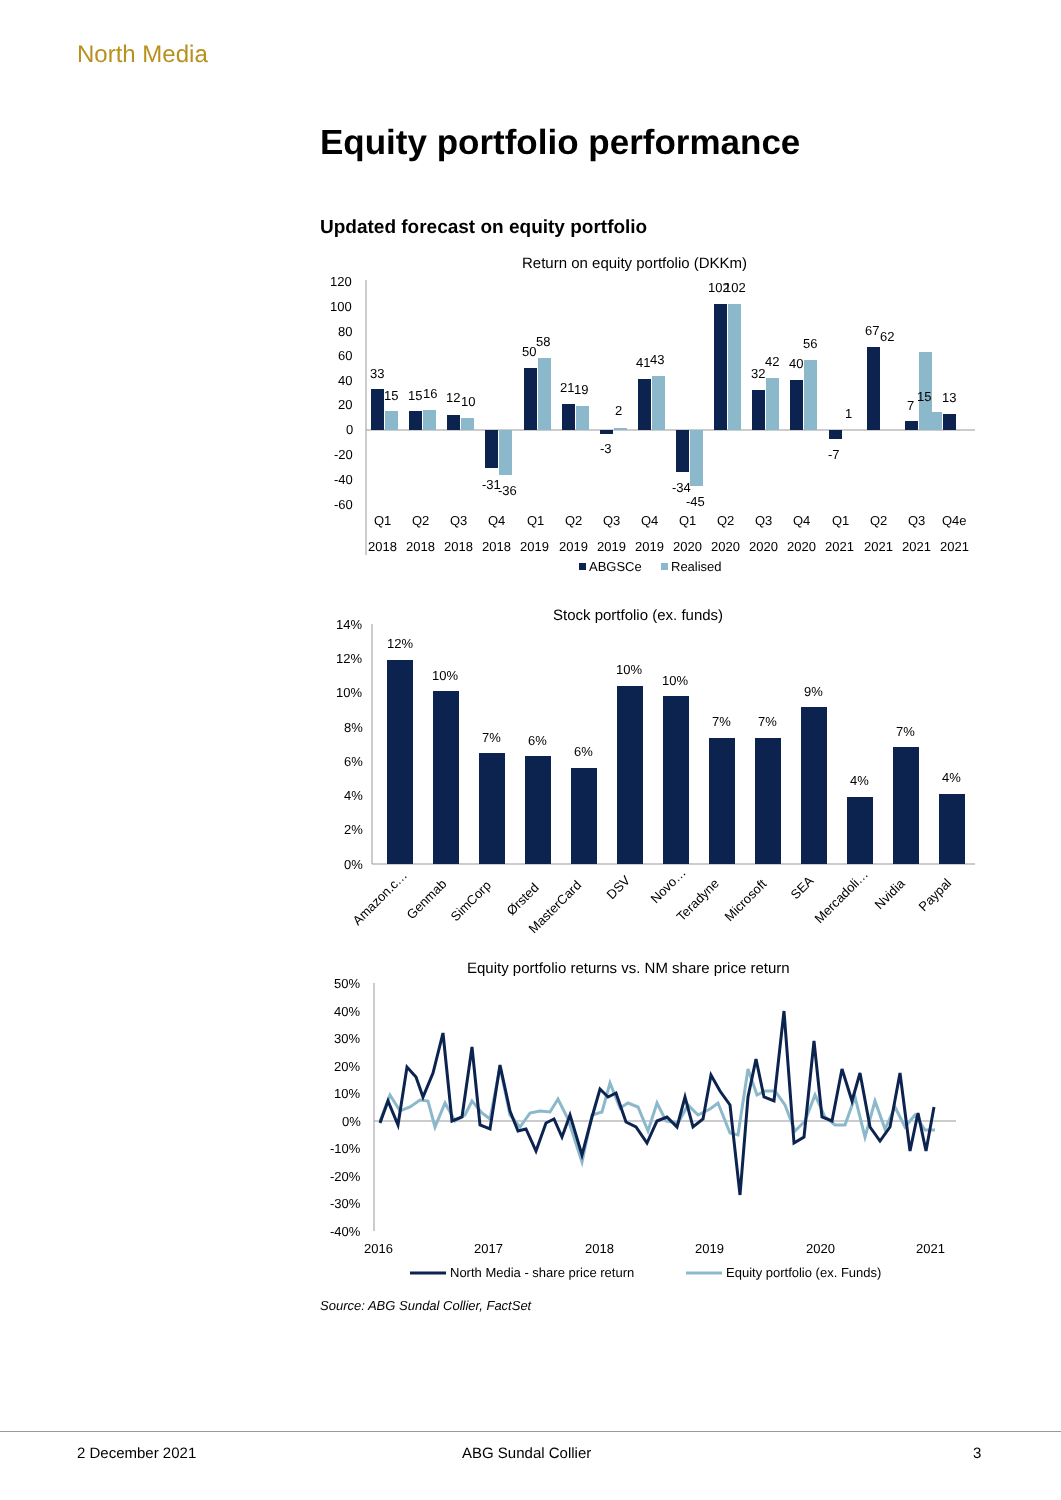North Media
Equity portfolio performance
Updated forecast on equity portfolio
Return on equity portfolio (DKKm)
120
100
80
60
40
20
0
-20
-40
-60
33
15
15
16
12
10
-31
-36
50
58
21
19
-3
2
41
43
-34
-45
102
102
32
42
40
56
-7
1
67
62
7
15
13
Q1
Q2
Q3
Q4
Q1
Q2
Q3
Q4
Q1
Q2
Q3
Q4
Q1
Q2
Q3
Q4e
2018
2018
2018
2018
2019
2019
2019
2019
2020
2020
2020
2020
2021
2021
2021
2021
ABGSCe
Realised
Stock portfolio (ex. funds)
14%
12%
10%
8%
6%
4%
2%
0%
12%
10%
7%
6%
6%
10%
10%
7%
7%
9%
4%
7%
4%
Amazon.c…
Genmab
SimCorp
Ørsted
MasterCard
DSV
Novo…
Teradyne
Microsoft
SEA
Mercadoli…
Nvidia
Paypal
Equity portfolio returns vs. NM share price return
50%
40%
30%
20%
10%
0%
-10%
-20%
-30%
-40%
2016
2017
2018
2019
2020
2021
North Media - share price return
Equity portfolio (ex. Funds)
Source: ABG Sundal Collier, FactSet
2 December 2021 ABG Sundal Collier 3